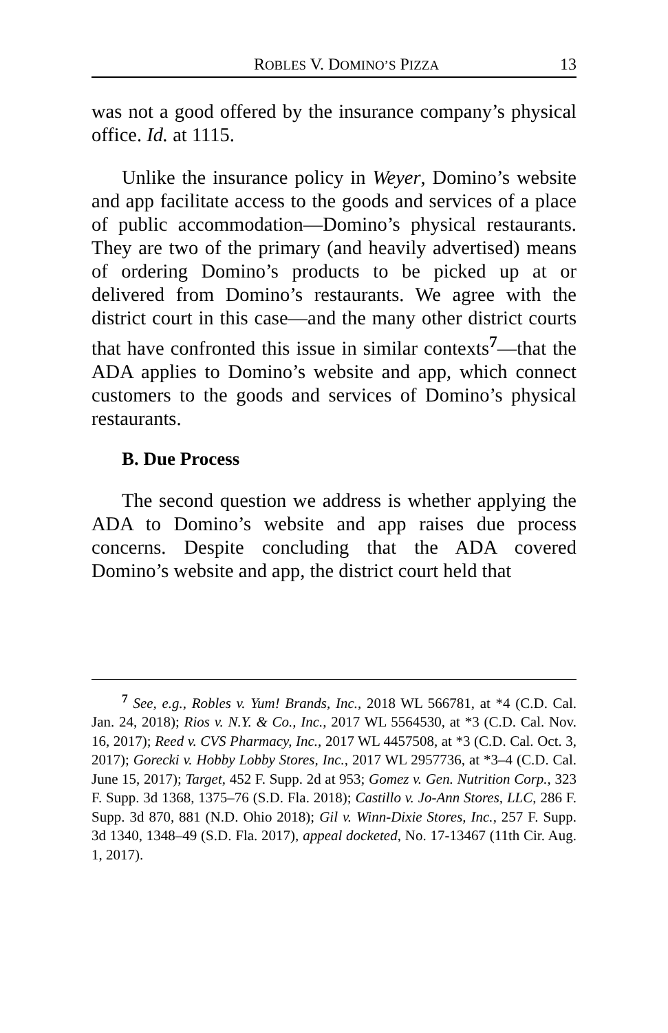ROBLES V. DOMINO’S PIZZA 13
was not a good offered by the insurance company’s physical office. Id. at 1115.
Unlike the insurance policy in Weyer, Domino’s website and app facilitate access to the goods and services of a place of public accommodation—Domino’s physical restaurants. They are two of the primary (and heavily advertised) means of ordering Domino’s products to be picked up at or delivered from Domino’s restaurants. We agree with the district court in this case—and the many other district courts that have confronted this issue in similar contexts<sup>7</sup>—that the ADA applies to Domino’s website and app, which connect customers to the goods and services of Domino’s physical restaurants.
B. Due Process
The second question we address is whether applying the ADA to Domino’s website and app raises due process concerns. Despite concluding that the ADA covered Domino’s website and app, the district court held that
<sup>7</sup> See, e.g., Robles v. Yum! Brands, Inc., 2018 WL 566781, at *4 (C.D. Cal. Jan. 24, 2018); Rios v. N.Y. & Co., Inc., 2017 WL 5564530, at *3 (C.D. Cal. Nov. 16, 2017); Reed v. CVS Pharmacy, Inc., 2017 WL 4457508, at *3 (C.D. Cal. Oct. 3, 2017); Gorecki v. Hobby Lobby Stores, Inc., 2017 WL 2957736, at *3–4 (C.D. Cal. June 15, 2017); Target, 452 F. Supp. 2d at 953; Gomez v. Gen. Nutrition Corp., 323 F. Supp. 3d 1368, 1375–76 (S.D. Fla. 2018); Castillo v. Jo-Ann Stores, LLC, 286 F. Supp. 3d 870, 881 (N.D. Ohio 2018); Gil v. Winn-Dixie Stores, Inc., 257 F. Supp. 3d 1340, 1348–49 (S.D. Fla. 2017), appeal docketed, No. 17-13467 (11th Cir. Aug. 1, 2017).